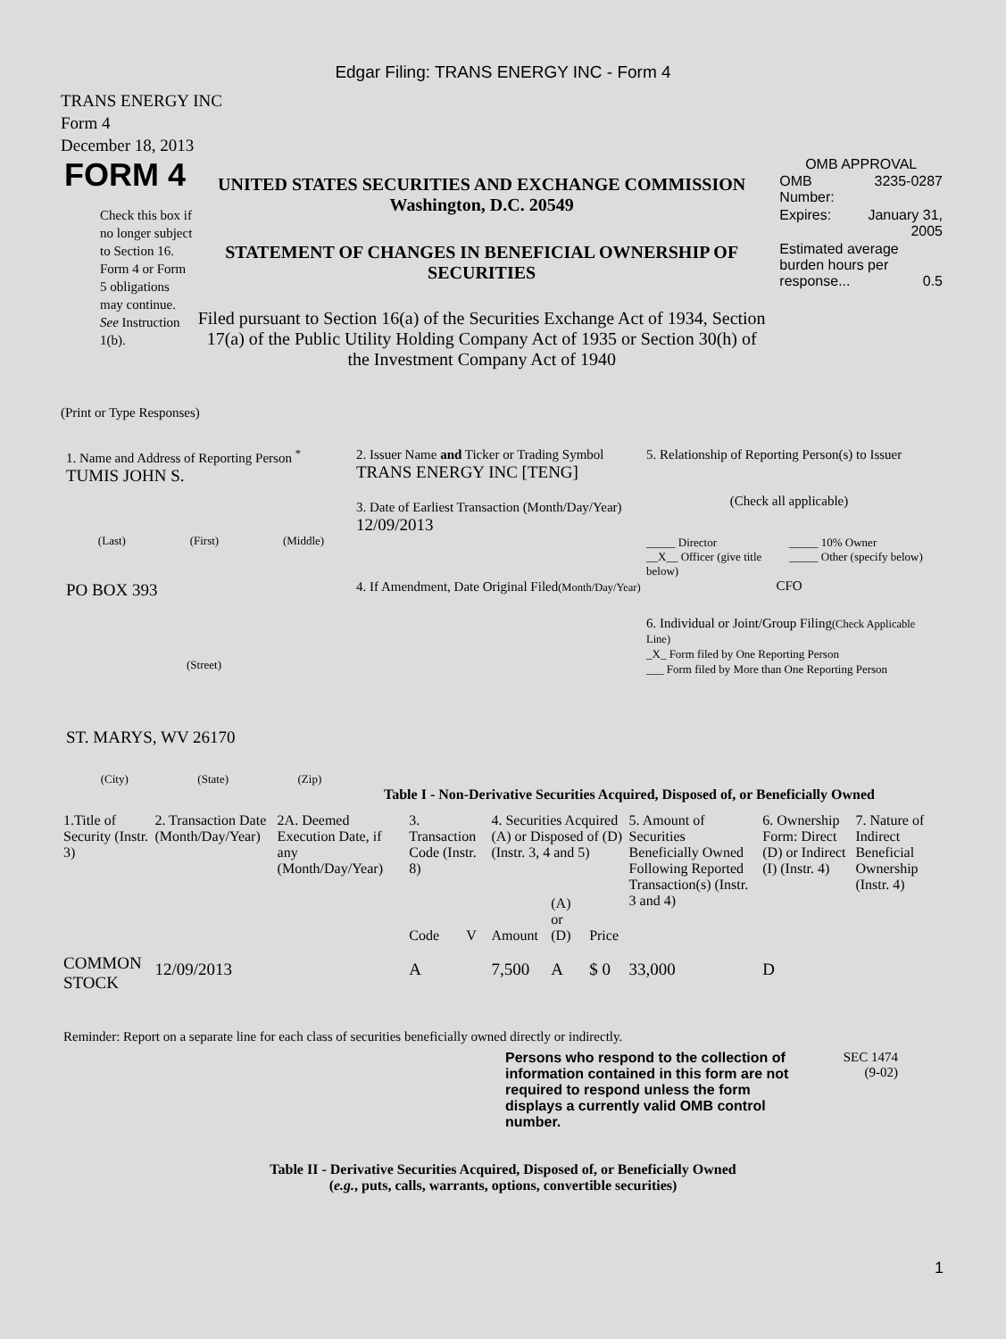Edgar Filing: TRANS ENERGY INC - Form 4
TRANS ENERGY INC
Form 4
December 18, 2013
FORM 4
Check this box if no longer subject to Section 16. Form 4 or Form 5 obligations may continue. See Instruction 1(b).
UNITED STATES SECURITIES AND EXCHANGE COMMISSION
Washington, D.C. 20549
STATEMENT OF CHANGES IN BENEFICIAL OWNERSHIP OF SECURITIES
Filed pursuant to Section 16(a) of the Securities Exchange Act of 1934, Section 17(a) of the Public Utility Holding Company Act of 1935 or Section 30(h) of the Investment Company Act of 1940
OMB APPROVAL
| OMB Number: | 3235-0287 |
| Expires: | January 31, 2005 |
| Estimated average burden hours per response... 0.5 | |
(Print or Type Responses)
1. Name and Address of Reporting Person <sup>*</sup>
TUMIS JOHN S.
(Last) (First) (Middle)
PO BOX 393
(Street)
ST. MARYS, WV 26170
(City) (State) (Zip)
2. Issuer Name and Ticker or Trading Symbol
TRANS ENERGY INC [TENG]
3. Date of Earliest Transaction (Month/Day/Year)
12/09/2013
4. If Amendment, Date Original Filed(Month/Day/Year)
5. Relationship of Reporting Person(s) to Issuer
(Check all applicable)
_____ Director
__X__ Officer (give title below)
_____ 10% Owner
_____ Other (specify below)
CFO
6. Individual or Joint/Group Filing(Check Applicable Line)
_X_ Form filed by One Reporting Person
___ Form filed by More than One Reporting Person
Table I - Non-Derivative Securities Acquired, Disposed of, or Beneficially Owned
| 1.Title of Security (Instr. 3) | 2. Transaction Date (Month/Day/Year) | 2A. Deemed Execution Date, if any (Month/Day/Year) | 3. Transaction Code (Instr. 8) | | 4. Securities Acquired (A) or Disposed of (D) (Instr. 3, 4 and 5) | | | 5. Amount of Securities Beneficially Owned Following Reported Transaction(s) (Instr. 3 and 4) | 6. Ownership Form: Direct (D) or Indirect (I) (Instr. 4) | 7. Nature of Indirect Beneficial Ownership (Instr. 4) |
| --- | --- | --- | --- | --- | --- | --- | --- | --- | --- | --- |
| | | | Code | V | Amount | (A) or (D) | Price | | | |
| COMMON STOCK | 12/09/2013 | | A | | 7,500 | A | $ 0 | 33,000 | D | |
Reminder: Report on a separate line for each class of securities beneficially owned directly or indirectly.
Persons who respond to the collection of information contained in this form are not required to respond unless the form displays a currently valid OMB control number.
SEC 1474
(9-02)
Table II - Derivative Securities Acquired, Disposed of, or Beneficially Owned
(e.g., puts, calls, warrants, options, convertible securities)
1